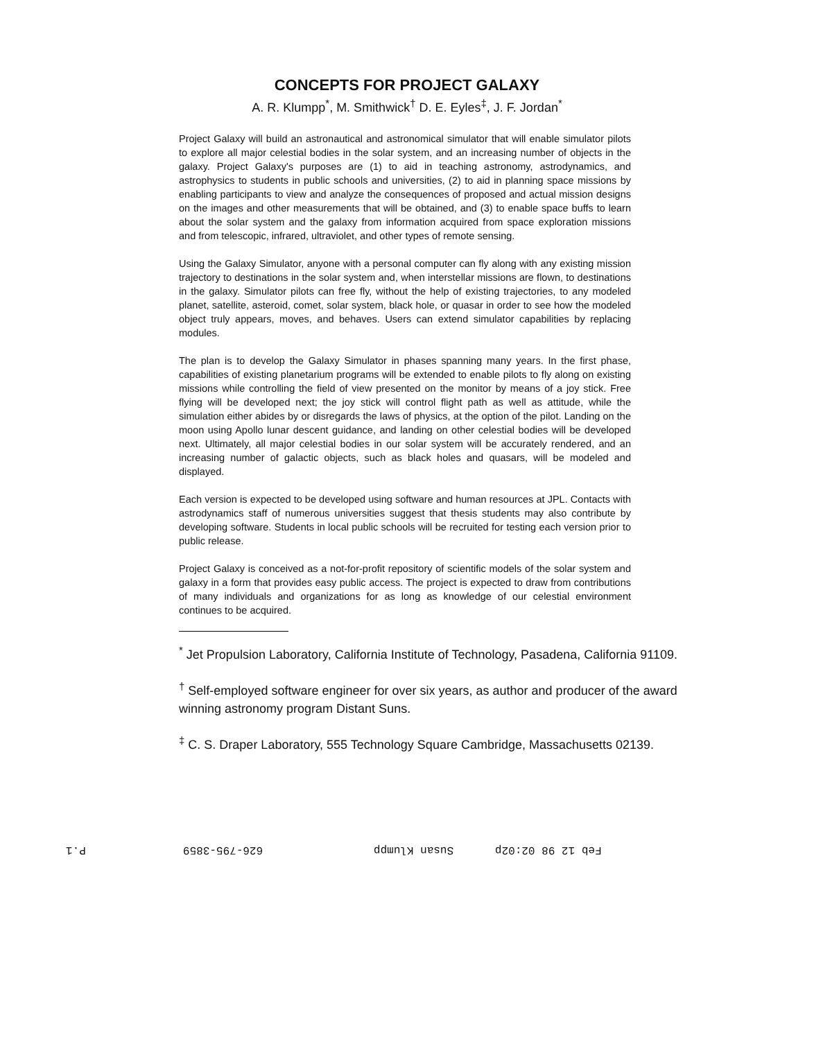CONCEPTS FOR PROJECT GALAXY
A. R. Klumpp<sup>*</sup>, M. Smithwick<sup>†</sup> D. E. Eyles<sup>‡</sup>, J. F. Jordan<sup>*</sup>
Project Galaxy will build an astronautical and astronomical simulator that will enable simulator pilots to explore all major celestial bodies in the solar system, and an increasing number of objects in the galaxy. Project Galaxy's purposes are (1) to aid in teaching astronomy, astrodynamics, and astrophysics to students in public schools and universities, (2) to aid in planning space missions by enabling participants to view and analyze the consequences of proposed and actual mission designs on the images and other measurements that will be obtained, and (3) to enable space buffs to learn about the solar system and the galaxy from information acquired from space exploration missions and from telescopic, infrared, ultraviolet, and other types of remote sensing.
Using the Galaxy Simulator, anyone with a personal computer can fly along with any existing mission trajectory to destinations in the solar system and, when interstellar missions are flown, to destinations in the galaxy. Simulator pilots can free fly, without the help of existing trajectories, to any modeled planet, satellite, asteroid, comet, solar system, black hole, or quasar in order to see how the modeled object truly appears, moves, and behaves. Users can extend simulator capabilities by replacing modules.
The plan is to develop the Galaxy Simulator in phases spanning many years. In the first phase, capabilities of existing planetarium programs will be extended to enable pilots to fly along on existing missions while controlling the field of view presented on the monitor by means of a joy stick. Free flying will be developed next; the joy stick will control flight path as well as attitude, while the simulation either abides by or disregards the laws of physics, at the option of the pilot. Landing on the moon using Apollo lunar descent guidance, and landing on other celestial bodies will be developed next. Ultimately, all major celestial bodies in our solar system will be accurately rendered, and an increasing number of galactic objects, such as black holes and quasars, will be modeled and displayed.
Each version is expected to be developed using software and human resources at JPL. Contacts with astrodynamics staff of numerous universities suggest that thesis students may also contribute by developing software. Students in local public schools will be recruited for testing each version prior to public release.
Project Galaxy is conceived as a not-for-profit repository of scientific models of the solar system and galaxy in a form that provides easy public access. The project is expected to draw from contributions of many individuals and organizations for as long as knowledge of our celestial environment continues to be acquired.
<sup>*</sup> Jet Propulsion Laboratory, California Institute of Technology, Pasadena, California 91109.
<sup>†</sup> Self-employed software engineer for over six years, as author and producer of the award winning astronomy program Distant Suns.
<sup>‡</sup> C. S. Draper Laboratory, 555 Technology Square Cambridge, Massachusetts 02139.
P.1 626-795-3859 Susan Klumpp Feb 12 98 02:02p